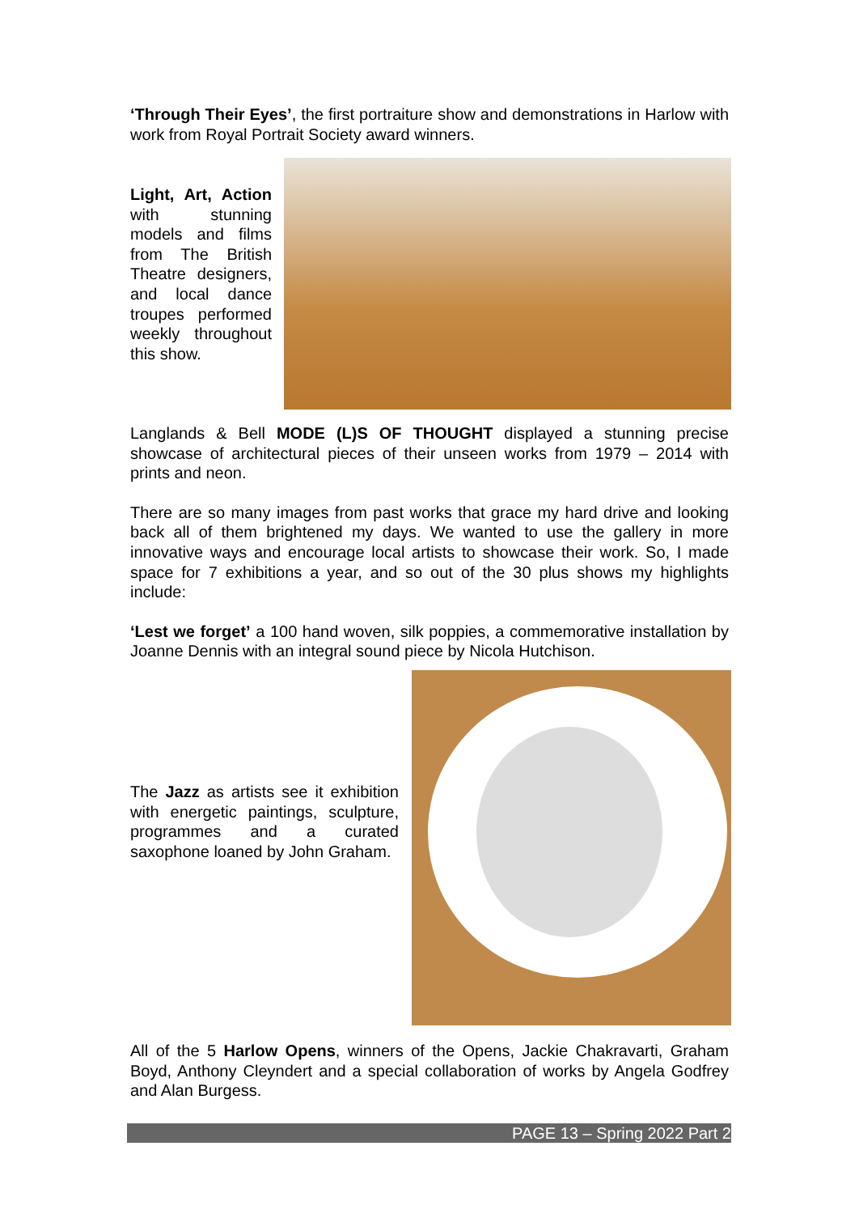‘Through Their Eyes’, the first portraiture show and demonstrations in Harlow with work from Royal Portrait Society award winners.
Light, Art, Action with stunning models and films from The British Theatre designers, and local dance troupes performed weekly throughout this show.
Langlands & Bell MODE (L)S OF THOUGHT displayed a stunning precise showcase of architectural pieces of their unseen works from 1979 – 2014 with prints and neon.
There are so many images from past works that grace my hard drive and looking back all of them brightened my days. We wanted to use the gallery in more innovative ways and encourage local artists to showcase their work. So, I made space for 7 exhibitions a year, and so out of the 30 plus shows my highlights include:
‘Lest we forget’ a 100 hand woven, silk poppies, a commemorative installation by Joanne Dennis with an integral sound piece by Nicola Hutchison.
The Jazz as artists see it exhibition with energetic paintings, sculpture, programmes and a curated saxophone loaned by John Graham.
All of the 5 Harlow Opens, winners of the Opens, Jackie Chakravarti, Graham Boyd, Anthony Cleyndert and a special collaboration of works by Angela Godfrey and Alan Burgess.
PAGE 13 – Spring 2022 Part 2